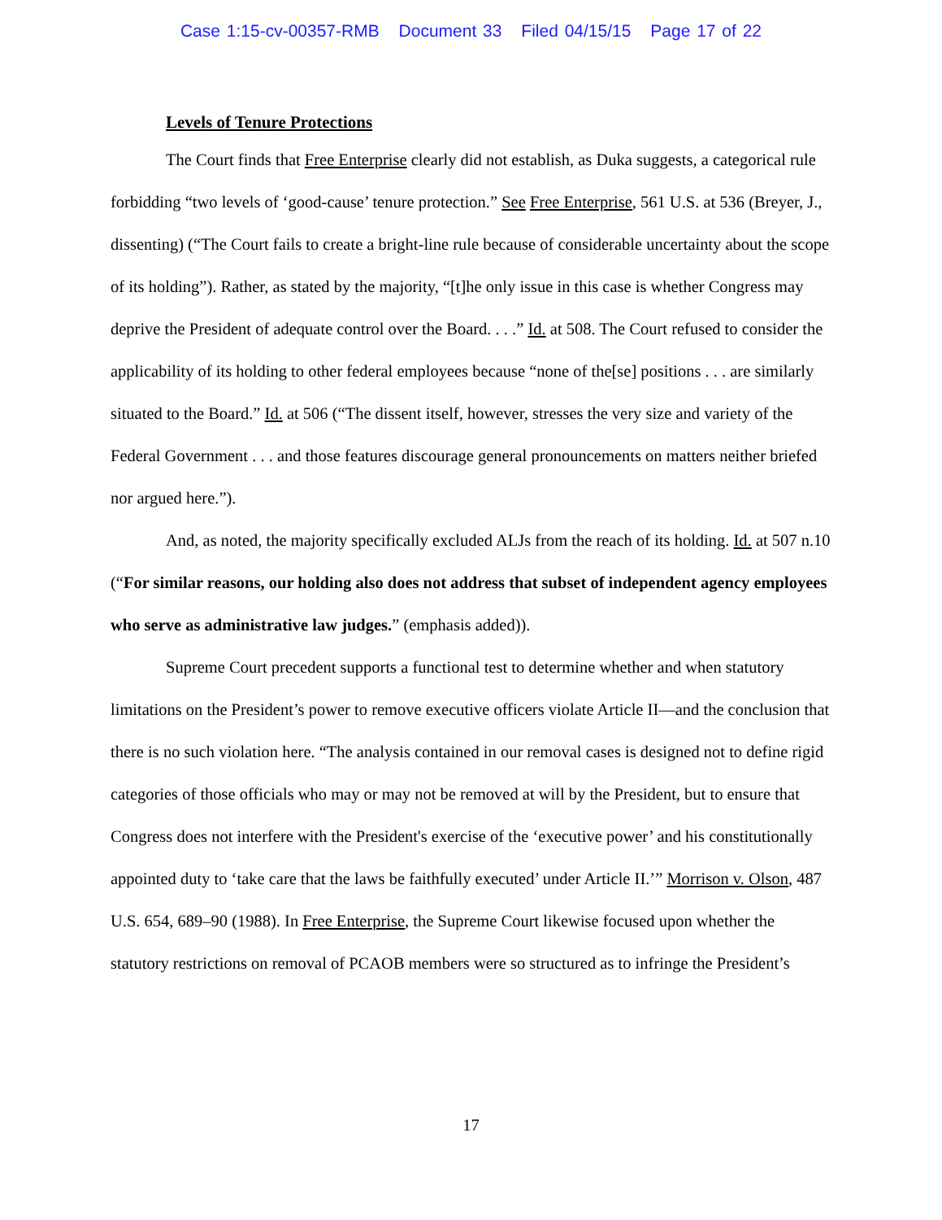Case 1:15-cv-00357-RMB Document 33 Filed 04/15/15 Page 17 of 22
Levels of Tenure Protections
The Court finds that Free Enterprise clearly did not establish, as Duka suggests, a categorical rule forbidding “two levels of ‘good-cause’ tenure protection.” See Free Enterprise, 561 U.S. at 536 (Breyer, J., dissenting) (“The Court fails to create a bright-line rule because of considerable uncertainty about the scope of its holding”). Rather, as stated by the majority, “[t]he only issue in this case is whether Congress may deprive the President of adequate control over the Board. . . .” Id. at 508. The Court refused to consider the applicability of its holding to other federal employees because “none of the[se] positions . . . are similarly situated to the Board.” Id. at 506 (“The dissent itself, however, stresses the very size and variety of the Federal Government . . . and those features discourage general pronouncements on matters neither briefed nor argued here.”).
And, as noted, the majority specifically excluded ALJs from the reach of its holding. Id. at 507 n.10 (“For similar reasons, our holding also does not address that subset of independent agency employees who serve as administrative law judges.” (emphasis added)).
Supreme Court precedent supports a functional test to determine whether and when statutory limitations on the President’s power to remove executive officers violate Article II—and the conclusion that there is no such violation here. “The analysis contained in our removal cases is designed not to define rigid categories of those officials who may or may not be removed at will by the President, but to ensure that Congress does not interfere with the President's exercise of the ‘executive power’ and his constitutionally appointed duty to ‘take care that the laws be faithfully executed’ under Article II.’” Morrison v. Olson, 487 U.S. 654, 689–90 (1988). In Free Enterprise, the Supreme Court likewise focused upon whether the statutory restrictions on removal of PCAOB members were so structured as to infringe the President’s
17